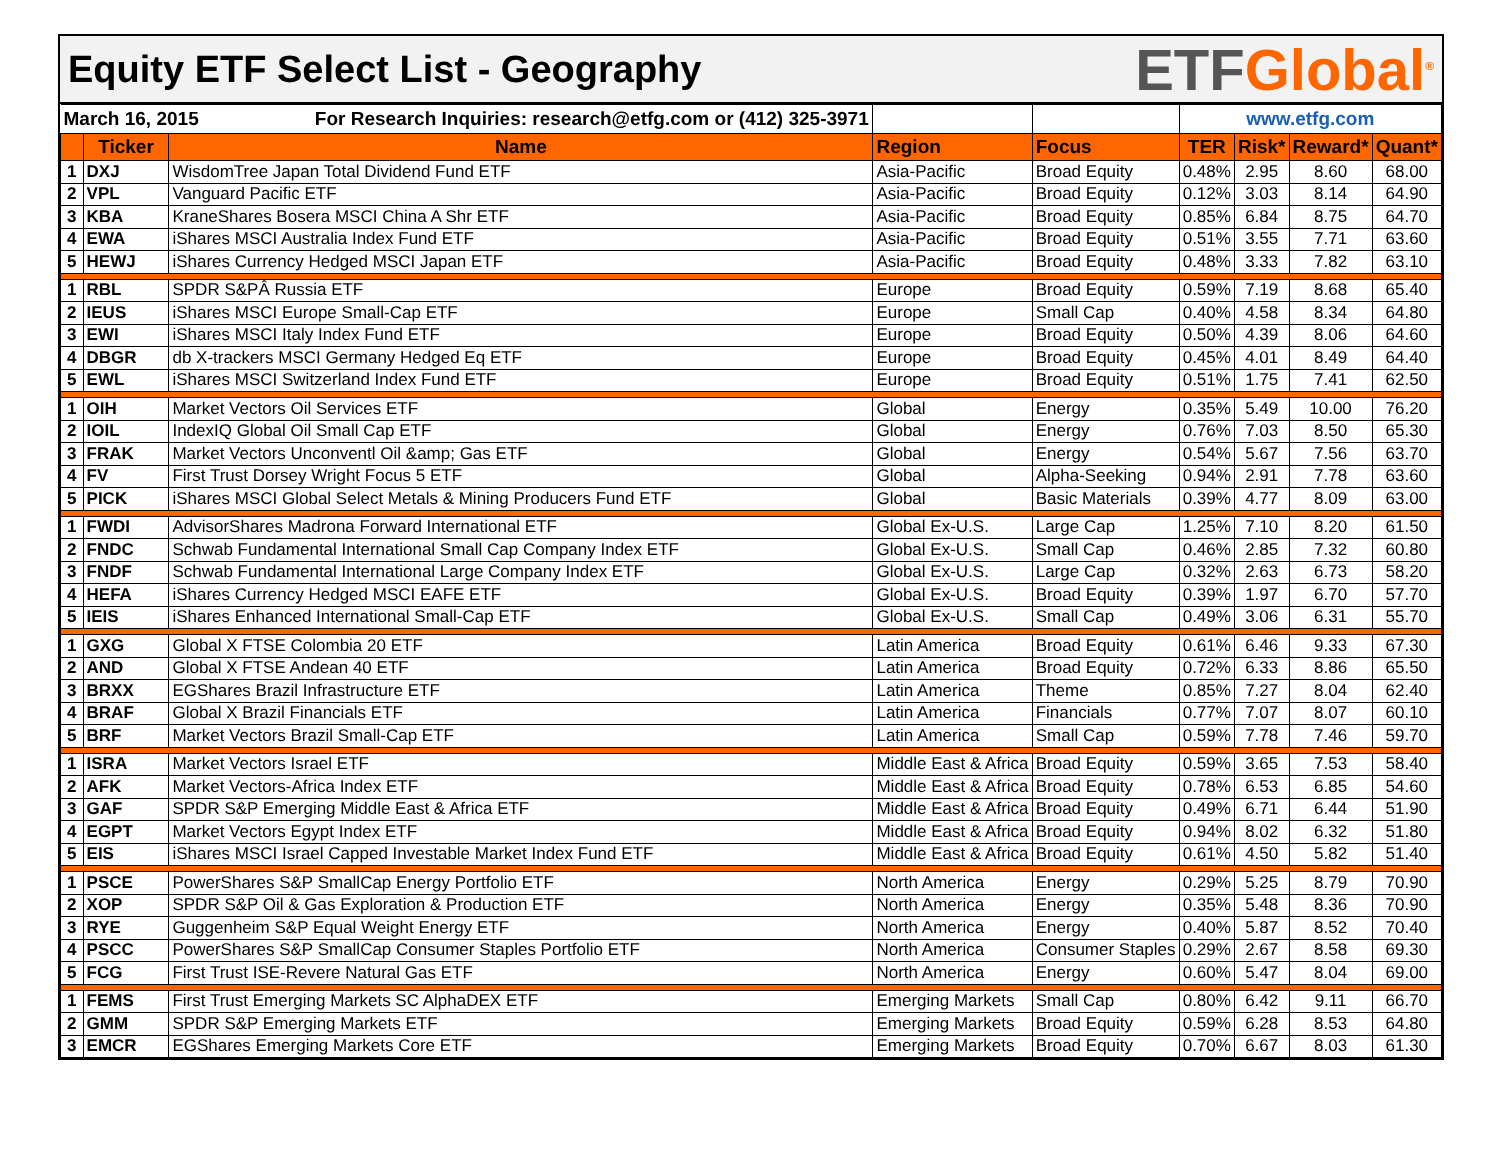Equity ETF Select List - Geography
ETF Global<sup>®</sup>
| March 16, 2015 For Research Inquiries: research@etfg.com or (412) 325-3971 | | | | | www.etfg.com | | | |
| | Ticker | Name | Region | Focus | TER | Risk* | Reward* | Quant* |
| 1 | DXJ | WisdomTree Japan Total Dividend Fund ETF | Asia-Pacific | Broad Equity | 0.48% | 2.95 | 8.60 | 68.00 |
| 2 | VPL | Vanguard Pacific ETF | Asia-Pacific | Broad Equity | 0.12% | 3.03 | 8.14 | 64.90 |
| 3 | KBA | KraneShares Bosera MSCI China A Shr ETF | Asia-Pacific | Broad Equity | 0.85% | 6.84 | 8.75 | 64.70 |
| 4 | EWA | iShares MSCI Australia Index Fund ETF | Asia-Pacific | Broad Equity | 0.51% | 3.55 | 7.71 | 63.60 |
| 5 | HEWJ | iShares Currency Hedged MSCI Japan ETF | Asia-Pacific | Broad Equity | 0.48% | 3.33 | 7.82 | 63.10 |
| 1 | RBL | SPDR S&PÂ Russia ETF | Europe | Broad Equity | 0.59% | 7.19 | 8.68 | 65.40 |
| 2 | IEUS | iShares MSCI Europe Small-Cap ETF | Europe | Small Cap | 0.40% | 4.58 | 8.34 | 64.80 |
| 3 | EWI | iShares MSCI Italy Index Fund ETF | Europe | Broad Equity | 0.50% | 4.39 | 8.06 | 64.60 |
| 4 | DBGR | db X-trackers MSCI Germany Hedged Eq ETF | Europe | Broad Equity | 0.45% | 4.01 | 8.49 | 64.40 |
| 5 | EWL | iShares MSCI Switzerland Index Fund ETF | Europe | Broad Equity | 0.51% | 1.75 | 7.41 | 62.50 |
| 1 | OIH | Market Vectors Oil Services ETF | Global | Energy | 0.35% | 5.49 | 10.00 | 76.20 |
| 2 | IOIL | IndexIQ Global Oil Small Cap ETF | Global | Energy | 0.76% | 7.03 | 8.50 | 65.30 |
| 3 | FRAK | Market Vectors Unconventl Oil &amp; Gas ETF | Global | Energy | 0.54% | 5.67 | 7.56 | 63.70 |
| 4 | FV | First Trust Dorsey Wright Focus 5 ETF | Global | Alpha-Seeking | 0.94% | 2.91 | 7.78 | 63.60 |
| 5 | PICK | iShares MSCI Global Select Metals & Mining Producers Fund ETF | Global | Basic Materials | 0.39% | 4.77 | 8.09 | 63.00 |
| 1 | FWDI | AdvisorShares Madrona Forward International ETF | Global Ex-U.S. | Large Cap | 1.25% | 7.10 | 8.20 | 61.50 |
| 2 | FNDC | Schwab Fundamental International Small Cap Company Index ETF | Global Ex-U.S. | Small Cap | 0.46% | 2.85 | 7.32 | 60.80 |
| 3 | FNDF | Schwab Fundamental International Large Company Index ETF | Global Ex-U.S. | Large Cap | 0.32% | 2.63 | 6.73 | 58.20 |
| 4 | HEFA | iShares Currency Hedged MSCI EAFE ETF | Global Ex-U.S. | Broad Equity | 0.39% | 1.97 | 6.70 | 57.70 |
| 5 | IEIS | iShares Enhanced International Small-Cap ETF | Global Ex-U.S. | Small Cap | 0.49% | 3.06 | 6.31 | 55.70 |
| 1 | GXG | Global X FTSE Colombia 20 ETF | Latin America | Broad Equity | 0.61% | 6.46 | 9.33 | 67.30 |
| 2 | AND | Global X FTSE Andean 40 ETF | Latin America | Broad Equity | 0.72% | 6.33 | 8.86 | 65.50 |
| 3 | BRXX | EGShares Brazil Infrastructure ETF | Latin America | Theme | 0.85% | 7.27 | 8.04 | 62.40 |
| 4 | BRAF | Global X Brazil Financials ETF | Latin America | Financials | 0.77% | 7.07 | 8.07 | 60.10 |
| 5 | BRF | Market Vectors Brazil Small-Cap ETF | Latin America | Small Cap | 0.59% | 7.78 | 7.46 | 59.70 |
| 1 | ISRA | Market Vectors Israel ETF | Middle East & Africa | Broad Equity | 0.59% | 3.65 | 7.53 | 58.40 |
| 2 | AFK | Market Vectors-Africa Index ETF | Middle East & Africa | Broad Equity | 0.78% | 6.53 | 6.85 | 54.60 |
| 3 | GAF | SPDR S&P Emerging Middle East & Africa ETF | Middle East & Africa | Broad Equity | 0.49% | 6.71 | 6.44 | 51.90 |
| 4 | EGPT | Market Vectors Egypt Index ETF | Middle East & Africa | Broad Equity | 0.94% | 8.02 | 6.32 | 51.80 |
| 5 | EIS | iShares MSCI Israel Capped Investable Market Index Fund ETF | Middle East & Africa | Broad Equity | 0.61% | 4.50 | 5.82 | 51.40 |
| 1 | PSCE | PowerShares S&P SmallCap Energy Portfolio ETF | North America | Energy | 0.29% | 5.25 | 8.79 | 70.90 |
| 2 | XOP | SPDR S&P Oil & Gas Exploration & Production ETF | North America | Energy | 0.35% | 5.48 | 8.36 | 70.90 |
| 3 | RYE | Guggenheim S&P Equal Weight Energy ETF | North America | Energy | 0.40% | 5.87 | 8.52 | 70.40 |
| 4 | PSCC | PowerShares S&P SmallCap Consumer Staples Portfolio ETF | North America | Consumer Staples | 0.29% | 2.67 | 8.58 | 69.30 |
| 5 | FCG | First Trust ISE-Revere Natural Gas ETF | North America | Energy | 0.60% | 5.47 | 8.04 | 69.00 |
| 1 | FEMS | First Trust Emerging Markets SC AlphaDEX ETF | Emerging Markets | Small Cap | 0.80% | 6.42 | 9.11 | 66.70 |
| 2 | GMM | SPDR S&P Emerging Markets ETF | Emerging Markets | Broad Equity | 0.59% | 6.28 | 8.53 | 64.80 |
| 3 | EMCR | EGShares Emerging Markets Core ETF | Emerging Markets | Broad Equity | 0.70% | 6.67 | 8.03 | 61.30 |